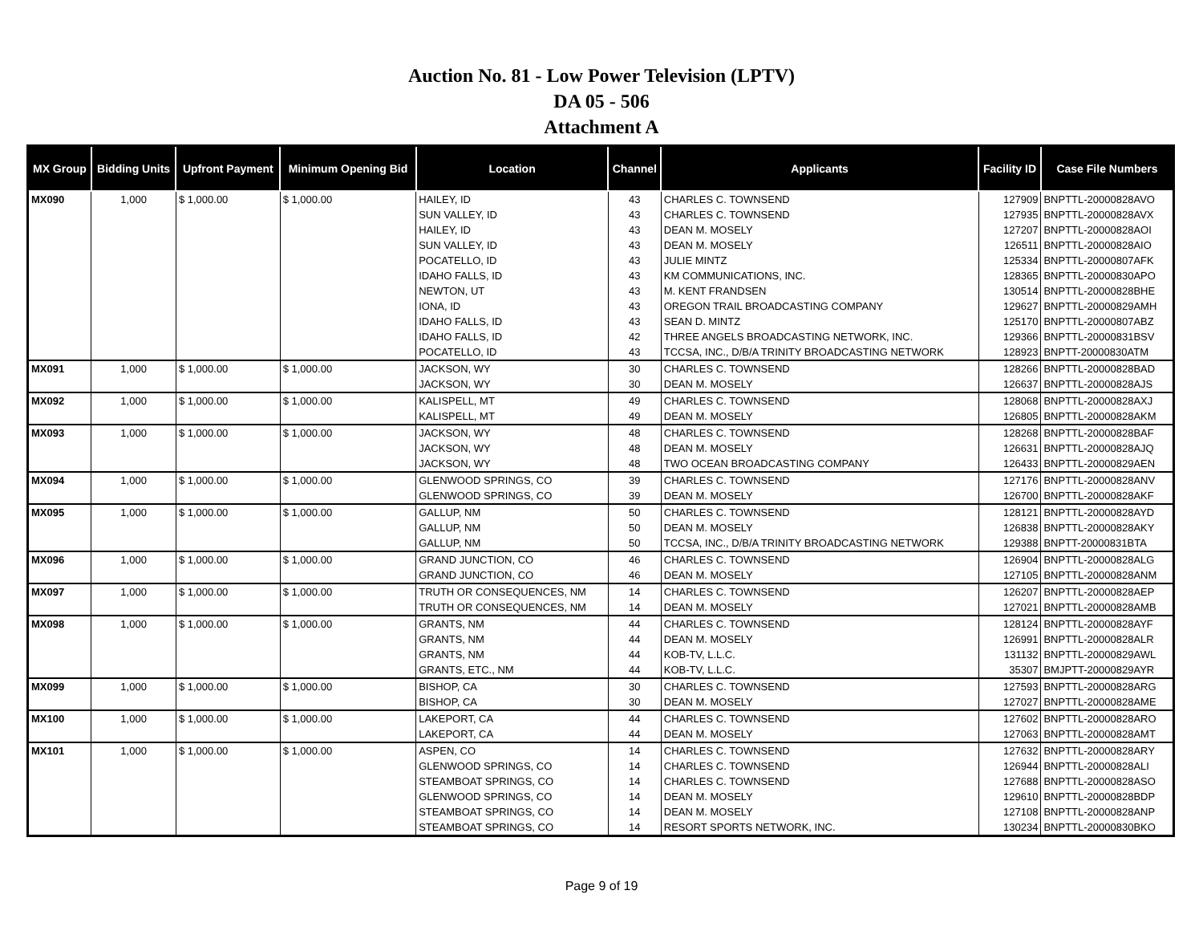Auction No. 81 - Low Power Television (LPTV)
DA 05 - 506
Attachment A
| MX Group | Bidding Units | Upfront Payment | Minimum Opening Bid | Location | Channel | Applicants | Facility ID | Case File Numbers |
| --- | --- | --- | --- | --- | --- | --- | --- | --- |
| MX090 | 1,000 | $ 1,000.00 | $ 1,000.00 | HAILEY, ID | 43 | CHARLES C. TOWNSEND | 127909 | BNPTTL-20000828AVO |
| | | | | SUN VALLEY, ID | 43 | CHARLES C. TOWNSEND | 127935 | BNPTTL-20000828AVX |
| | | | | HAILEY, ID | 43 | DEAN M. MOSELY | 127207 | BNPTTL-20000828AOI |
| | | | | SUN VALLEY, ID | 43 | DEAN M. MOSELY | 126511 | BNPTTL-20000828AIO |
| | | | | POCATELLO, ID | 43 | JULIE MINTZ | 125334 | BNPTTL-20000807AFK |
| | | | | IDAHO FALLS, ID | 43 | KM COMMUNICATIONS, INC. | 128365 | BNPTTL-20000830APO |
| | | | | NEWTON, UT | 43 | M. KENT FRANDSEN | 130514 | BNPTTL-20000828BHE |
| | | | | IONA, ID | 43 | OREGON TRAIL BROADCASTING COMPANY | 129627 | BNPTTL-20000829AMH |
| | | | | IDAHO FALLS, ID | 43 | SEAN D. MINTZ | 125170 | BNPTTL-20000807ABZ |
| | | | | IDAHO FALLS, ID | 42 | THREE ANGELS BROADCASTING NETWORK, INC. | 129366 | BNPTTL-20000831BSV |
| | | | | POCATELLO, ID | 43 | TCCSA, INC., D/B/A TRINITY BROADCASTING NETWORK | 128923 | BNPTT-20000830ATM |
| MX091 | 1,000 | $ 1,000.00 | $ 1,000.00 | JACKSON, WY | 30 | CHARLES C. TOWNSEND | 128266 | BNPTTL-20000828BAD |
| | | | | JACKSON, WY | 30 | DEAN M. MOSELY | 126637 | BNPTTL-20000828AJS |
| MX092 | 1,000 | $ 1,000.00 | $ 1,000.00 | KALISPELL, MT | 49 | CHARLES C. TOWNSEND | 128068 | BNPTTL-20000828AXJ |
| | | | | KALISPELL, MT | 49 | DEAN M. MOSELY | 126805 | BNPTTL-20000828AKM |
| MX093 | 1,000 | $ 1,000.00 | $ 1,000.00 | JACKSON, WY | 48 | CHARLES C. TOWNSEND | 128268 | BNPTTL-20000828BAF |
| | | | | JACKSON, WY | 48 | DEAN M. MOSELY | 126631 | BNPTTL-20000828AJQ |
| | | | | JACKSON, WY | 48 | TWO OCEAN BROADCASTING COMPANY | 126433 | BNPTTL-20000829AEN |
| MX094 | 1,000 | $ 1,000.00 | $ 1,000.00 | GLENWOOD SPRINGS, CO | 39 | CHARLES C. TOWNSEND | 127176 | BNPTTL-20000828ANV |
| | | | | GLENWOOD SPRINGS, CO | 39 | DEAN M. MOSELY | 126700 | BNPTTL-20000828AKF |
| MX095 | 1,000 | $ 1,000.00 | $ 1,000.00 | GALLUP, NM | 50 | CHARLES C. TOWNSEND | 128121 | BNPTTL-20000828AYD |
| | | | | GALLUP, NM | 50 | DEAN M. MOSELY | 126838 | BNPTTL-20000828AKY |
| | | | | GALLUP, NM | 50 | TCCSA, INC., D/B/A TRINITY BROADCASTING NETWORK | 129388 | BNPTT-20000831BTA |
| MX096 | 1,000 | $ 1,000.00 | $ 1,000.00 | GRAND JUNCTION, CO | 46 | CHARLES C. TOWNSEND | 126904 | BNPTTL-20000828ALG |
| | | | | GRAND JUNCTION, CO | 46 | DEAN M. MOSELY | 127105 | BNPTTL-20000828ANM |
| MX097 | 1,000 | $ 1,000.00 | $ 1,000.00 | TRUTH OR CONSEQUENCES, NM | 14 | CHARLES C. TOWNSEND | 126207 | BNPTTL-20000828AEP |
| | | | | TRUTH OR CONSEQUENCES, NM | 14 | DEAN M. MOSELY | 127021 | BNPTTL-20000828AMB |
| MX098 | 1,000 | $ 1,000.00 | $ 1,000.00 | GRANTS, NM | 44 | CHARLES C. TOWNSEND | 128124 | BNPTTL-20000828AYF |
| | | | | GRANTS, NM | 44 | DEAN M. MOSELY | 126991 | BNPTTL-20000828ALR |
| | | | | GRANTS, NM | 44 | KOB-TV, L.L.C. | 131132 | BNPTTL-20000829AWL |
| | | | | GRANTS, ETC., NM | 44 | KOB-TV, L.L.C. | 35307 | BMJPTT-20000829AYR |
| MX099 | 1,000 | $ 1,000.00 | $ 1,000.00 | BISHOP, CA | 30 | CHARLES C. TOWNSEND | 127593 | BNPTTL-20000828ARG |
| | | | | BISHOP, CA | 30 | DEAN M. MOSELY | 127027 | BNPTTL-20000828AME |
| MX100 | 1,000 | $ 1,000.00 | $ 1,000.00 | LAKEPORT, CA | 44 | CHARLES C. TOWNSEND | 127602 | BNPTTL-20000828ARO |
| | | | | LAKEPORT, CA | 44 | DEAN M. MOSELY | 127063 | BNPTTL-20000828AMT |
| MX101 | 1,000 | $ 1,000.00 | $ 1,000.00 | ASPEN, CO | 14 | CHARLES C. TOWNSEND | 127632 | BNPTTL-20000828ARY |
| | | | | GLENWOOD SPRINGS, CO | 14 | CHARLES C. TOWNSEND | 126944 | BNPTTL-20000828ALI |
| | | | | STEAMBOAT SPRINGS, CO | 14 | CHARLES C. TOWNSEND | 127688 | BNPTTL-20000828ASO |
| | | | | GLENWOOD SPRINGS, CO | 14 | DEAN M. MOSELY | 129610 | BNPTTL-20000828BDP |
| | | | | STEAMBOAT SPRINGS, CO | 14 | DEAN M. MOSELY | 127108 | BNPTTL-20000828ANP |
| | | | | STEAMBOAT SPRINGS, CO | 14 | RESORT SPORTS NETWORK, INC. | 130234 | BNPTTL-20000830BKO |
Page 9 of 19